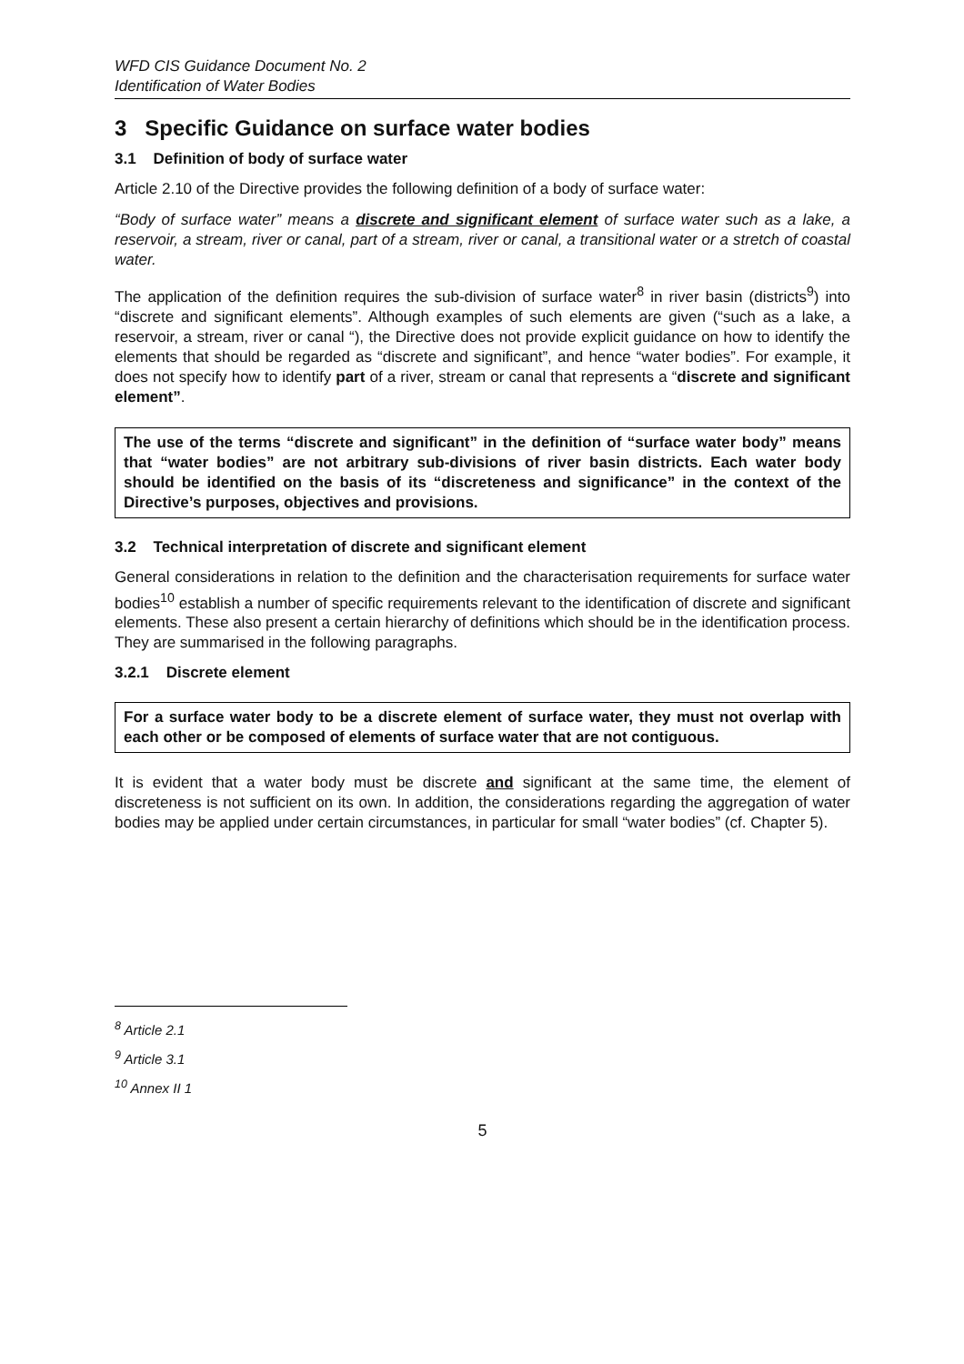WFD CIS Guidance Document No. 2
Identification of Water Bodies
3 Specific Guidance on surface water bodies
3.1 Definition of body of surface water
Article 2.10 of the Directive provides the following definition of a body of surface water:
“Body of surface water” means a discrete and significant element of surface water such as a lake, a reservoir, a stream, river or canal, part of a stream, river or canal, a transitional water or a stretch of coastal water.
The application of the definition requires the sub-division of surface water<sup>8</sup> in river basin (districts<sup>9</sup>) into “discrete and significant elements”. Although examples of such elements are given (“such as a lake, a reservoir, a stream, river or canal “), the Directive does not provide explicit guidance on how to identify the elements that should be regarded as “discrete and significant”, and hence “water bodies”. For example, it does not specify how to identify part of a river, stream or canal that represents a “discrete and significant element”.
The use of the terms “discrete and significant” in the definition of “surface water body” means that “water bodies” are not arbitrary sub-divisions of river basin districts. Each water body should be identified on the basis of its “discreteness and significance” in the context of the Directive’s purposes, objectives and provisions.
3.2 Technical interpretation of discrete and significant element
General considerations in relation to the definition and the characterisation requirements for surface water bodies<sup>10</sup> establish a number of specific requirements relevant to the identification of discrete and significant elements. These also present a certain hierarchy of definitions which should be in the identification process. They are summarised in the following paragraphs.
3.2.1 Discrete element
For a surface water body to be a discrete element of surface water, they must not overlap with each other or be composed of elements of surface water that are not contiguous.
It is evident that a water body must be discrete and significant at the same time, the element of discreteness is not sufficient on its own. In addition, the considerations regarding the aggregation of water bodies may be applied under certain circumstances, in particular for small “water bodies” (cf. Chapter 5).
<sup>8</sup> Article 2.1
<sup>9</sup> Article 3.1
<sup>10</sup> Annex II 1
5